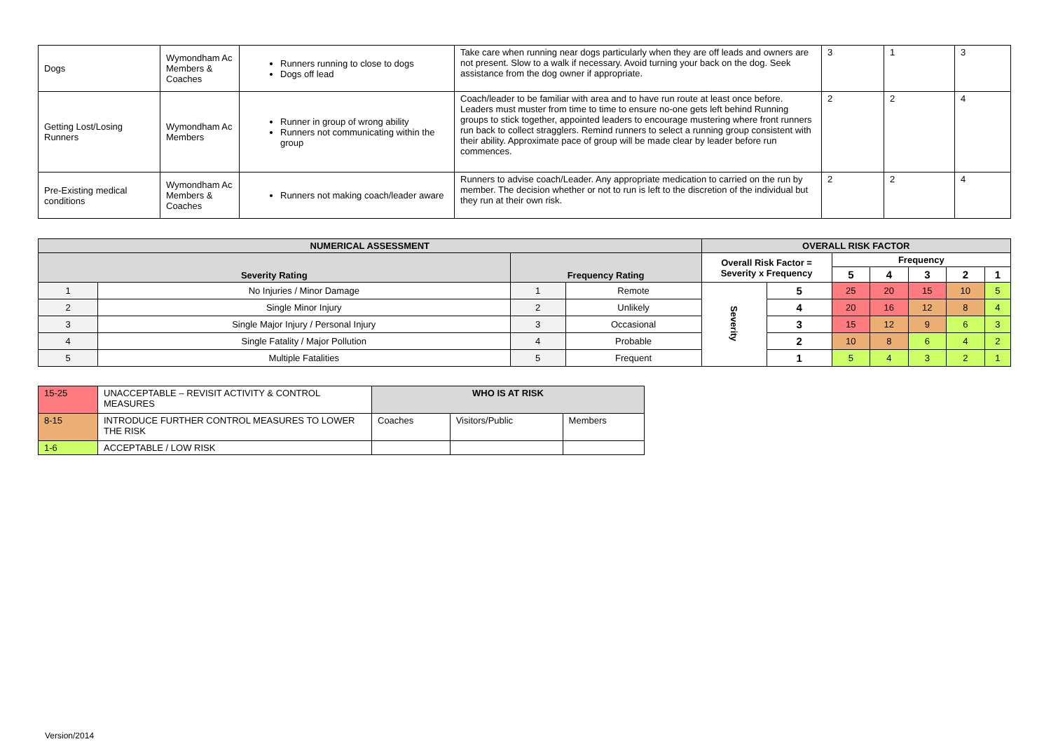| Dogs | Wymondham Ac Members & Coaches | Runners running to close to dogs Dogs off lead | Take care when running near dogs particularly when they are off leads and owners are not present. Slow to a walk if necessary. Avoid turning your back on the dog. Seek assistance from the dog owner if appropriate. | 3 | 1 | 3 |
| Getting Lost/Losing Runners | Wymondham Ac Members | Runner in group of wrong ability Runners not communicating within the group | Coach/leader to be familiar with area and to have run route at least once before. Leaders must muster from time to time to ensure no-one gets left behind Running groups to stick together, appointed leaders to encourage mustering where front runners run back to collect stragglers. Remind runners to select a running group consistent with their ability. Approximate pace of group will be made clear by leader before run commences. | 2 | 2 | 4 |
| Pre-Existing medical conditions | Wymondham Ac Members & Coaches | Runners not making coach/leader aware | Runners to advise coach/Leader. Any appropriate medication to carried on the run by member. The decision whether or not to run is left to the discretion of the individual but they run at their own risk. | 2 | 2 | 4 |
| NUMERICAL ASSESSMENT | | | | OVERALL RISK FACTOR | | | | | | |
| --- | --- | --- | --- | --- | --- | --- | --- | --- | --- | --- |
| Severity Rating | | Frequency Rating | | Overall Risk Factor = Severity x Frequency | | Frequency | | | | |
| | | | | | | 5 | 4 | 3 | 2 | 1 |
| 1 | No Injuries / Minor Damage | 1 | Remote | Severity | 5 | 25 | 20 | 15 | 10 | 5 |
| 2 | Single Minor Injury | 2 | Unlikely | | 4 | 20 | 16 | 12 | 8 | 4 |
| 3 | Single Major Injury / Personal Injury | 3 | Occasional | | 3 | 15 | 12 | 9 | 6 | 3 |
| 4 | Single Fatality / Major Pollution | 4 | Probable | | 2 | 10 | 8 | 6 | 4 | 2 |
| 5 | Multiple Fatalities | 5 | Frequent | | 1 | 5 | 4 | 3 | 2 | 1 |
| 15-25 | UNACCEPTABLE – REVISIT ACTIVITY & CONTROL MEASURES | WHO IS AT RISK | | |
| 8-15 | INTRODUCE FURTHER CONTROL MEASURES TO LOWER THE RISK | Coaches | Visitors/Public | Members |
| 1-6 | ACCEPTABLE / LOW RISK | | | |
Version/2014